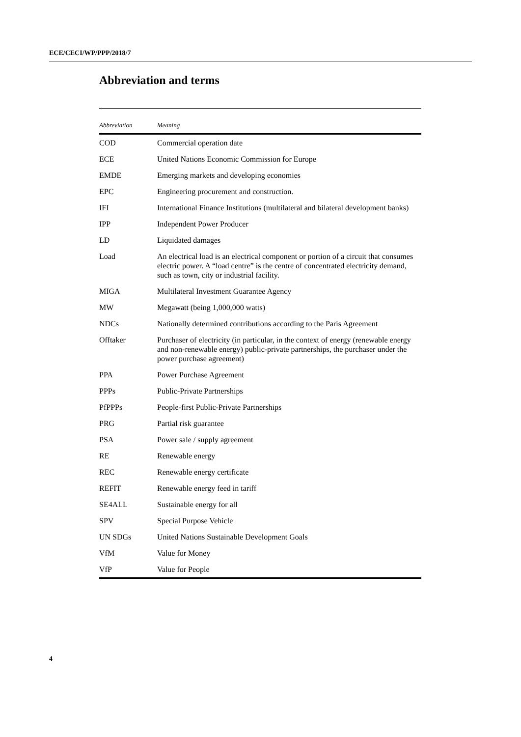ECE/CECI/WP/PPP/2018/7
Abbreviation and terms
| Abbreviation | Meaning |
| --- | --- |
| COD | Commercial operation date |
| ECE | United Nations Economic Commission for Europe |
| EMDE | Emerging markets and developing economies |
| EPC | Engineering procurement and construction. |
| IFI | International Finance Institutions (multilateral and bilateral development banks) |
| IPP | Independent Power Producer |
| LD | Liquidated damages |
| Load | An electrical load is an electrical component or portion of a circuit that consumes electric power. A “load centre” is the centre of concentrated electricity demand, such as town, city or industrial facility. |
| MIGA | Multilateral Investment Guarantee Agency |
| MW | Megawatt (being 1,000,000 watts) |
| NDCs | Nationally determined contributions according to the Paris Agreement |
| Offtaker | Purchaser of electricity (in particular, in the context of energy (renewable energy and non-renewable energy) public-private partnerships, the purchaser under the power purchase agreement) |
| PPA | Power Purchase Agreement |
| PPPs | Public-Private Partnerships |
| PfPPPs | People-first Public-Private Partnerships |
| PRG | Partial risk guarantee |
| PSA | Power sale / supply agreement |
| RE | Renewable energy |
| REC | Renewable energy certificate |
| REFIT | Renewable energy feed in tariff |
| SE4ALL | Sustainable energy for all |
| SPV | Special Purpose Vehicle |
| UN SDGs | United Nations Sustainable Development Goals |
| VfM | Value for Money |
| VfP | Value for People |
4